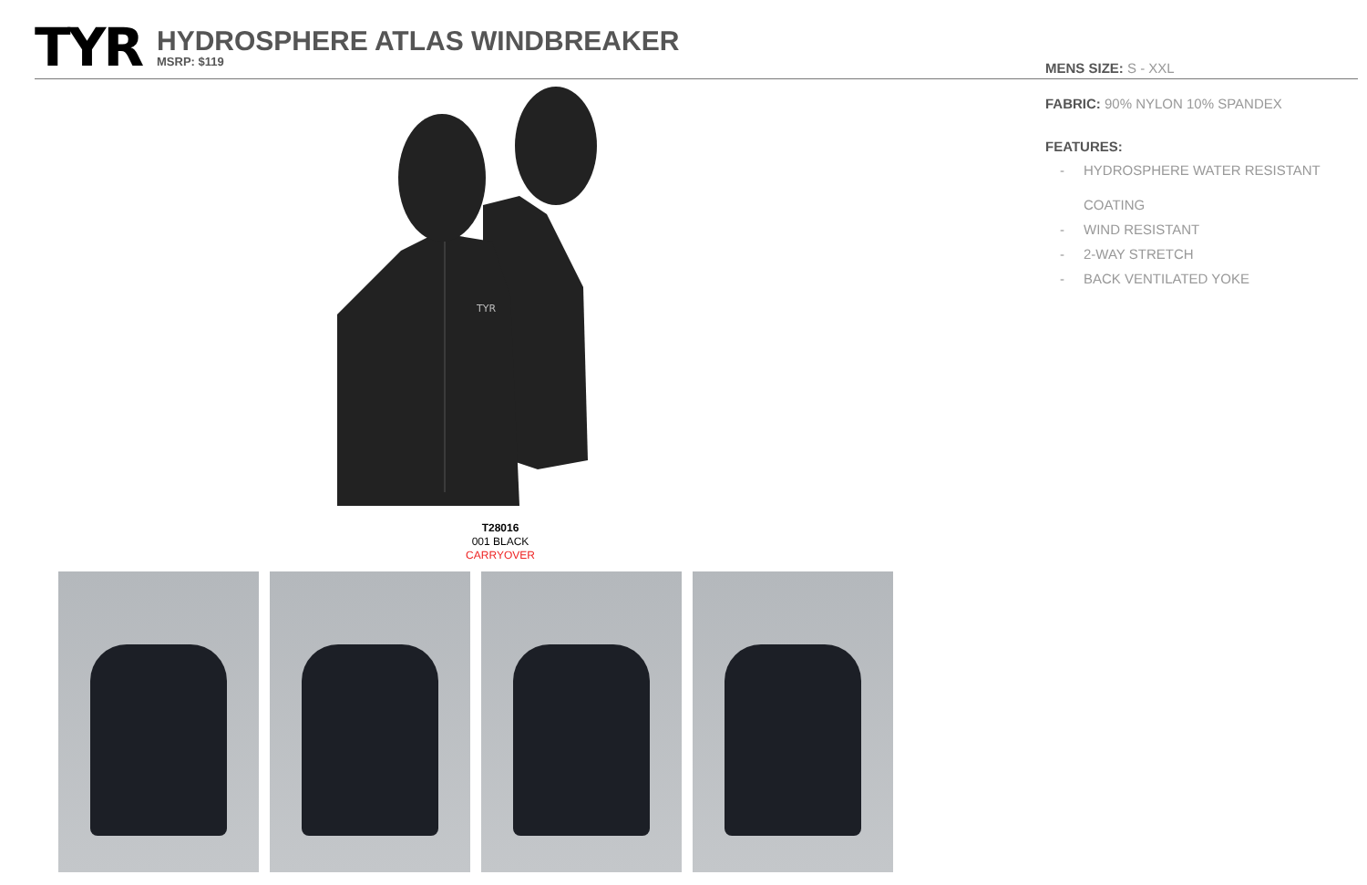TYR HYDROSPHERE ATLAS WINDBREAKER
MSRP: $119
MENS SIZE: S - XXL
FABRIC: 90% NYLON 10% SPANDEX
FEATURES:
- HYDROSPHERE WATER RESISTANT
COATING
- WIND RESISTANT
- 2-WAY STRETCH
- BACK VENTILATED YOKE
TYR
T28016
001 BLACK
CARRYOVER